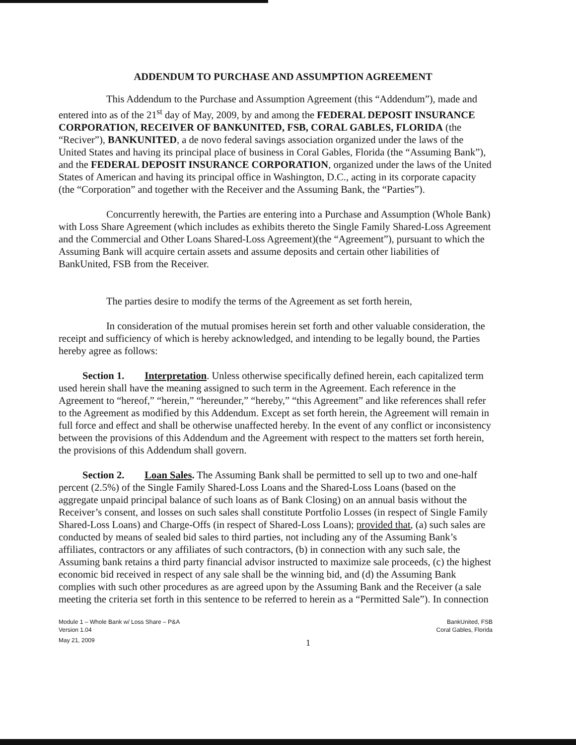ADDENDUM TO PURCHASE AND ASSUMPTION AGREEMENT
This Addendum to the Purchase and Assumption Agreement (this “Addendum”), made and entered into as of the 21<sup>st</sup> day of May, 2009, by and among the FEDERAL DEPOSIT INSURANCE CORPORATION, RECEIVER OF BANKUNITED, FSB, CORAL GABLES, FLORIDA (the “Reciver”), BANKUNITED, a de novo federal savings association organized under the laws of the United States and having its principal place of business in Coral Gables, Florida (the “Assuming Bank”), and the FEDERAL DEPOSIT INSURANCE CORPORATION, organized under the laws of the United States of American and having its principal office in Washington, D.C., acting in its corporate capacity (the “Corporation” and together with the Receiver and the Assuming Bank, the “Parties”).
Concurrently herewith, the Parties are entering into a Purchase and Assumption (Whole Bank) with Loss Share Agreement (which includes as exhibits thereto the Single Family Shared-Loss Agreement and the Commercial and Other Loans Shared-Loss Agreement)(the “Agreement”), pursuant to which the Assuming Bank will acquire certain assets and assume deposits and certain other liabilities of BankUnited, FSB from the Receiver.
The parties desire to modify the terms of the Agreement as set forth herein,
In consideration of the mutual promises herein set forth and other valuable consideration, the receipt and sufficiency of which is hereby acknowledged, and intending to be legally bound, the Parties hereby agree as follows:
Section 1. Interpretation. Unless otherwise specifically defined herein, each capitalized term used herein shall have the meaning assigned to such term in the Agreement. Each reference in the Agreement to “hereof,” “herein,” “hereunder,” “hereby,” “this Agreement” and like references shall refer to the Agreement as modified by this Addendum. Except as set forth herein, the Agreement will remain in full force and effect and shall be otherwise unaffected hereby. In the event of any conflict or inconsistency between the provisions of this Addendum and the Agreement with respect to the matters set forth herein, the provisions of this Addendum shall govern.
Section 2. Loan Sales. The Assuming Bank shall be permitted to sell up to two and one-half percent (2.5%) of the Single Family Shared-Loss Loans and the Shared-Loss Loans (based on the aggregate unpaid principal balance of such loans as of Bank Closing) on an annual basis without the Receiver’s consent, and losses on such sales shall constitute Portfolio Losses (in respect of Single Family Shared-Loss Loans) and Charge-Offs (in respect of Shared-Loss Loans); provided that, (a) such sales are conducted by means of sealed bid sales to third parties, not including any of the Assuming Bank’s affiliates, contractors or any affiliates of such contractors, (b) in connection with any such sale, the Assuming bank retains a third party financial advisor instructed to maximize sale proceeds, (c) the highest economic bid received in respect of any sale shall be the winning bid, and (d) the Assuming Bank complies with such other procedures as are agreed upon by the Assuming Bank and the Receiver (a sale meeting the criteria set forth in this sentence to be referred to herein as a “Permitted Sale”). In connection
Module 1 – Whole Bank w/ Loss Share – P&A
Version 1.04
May 21, 2009
1
BankUnited, FSB
Coral Gables, Florida